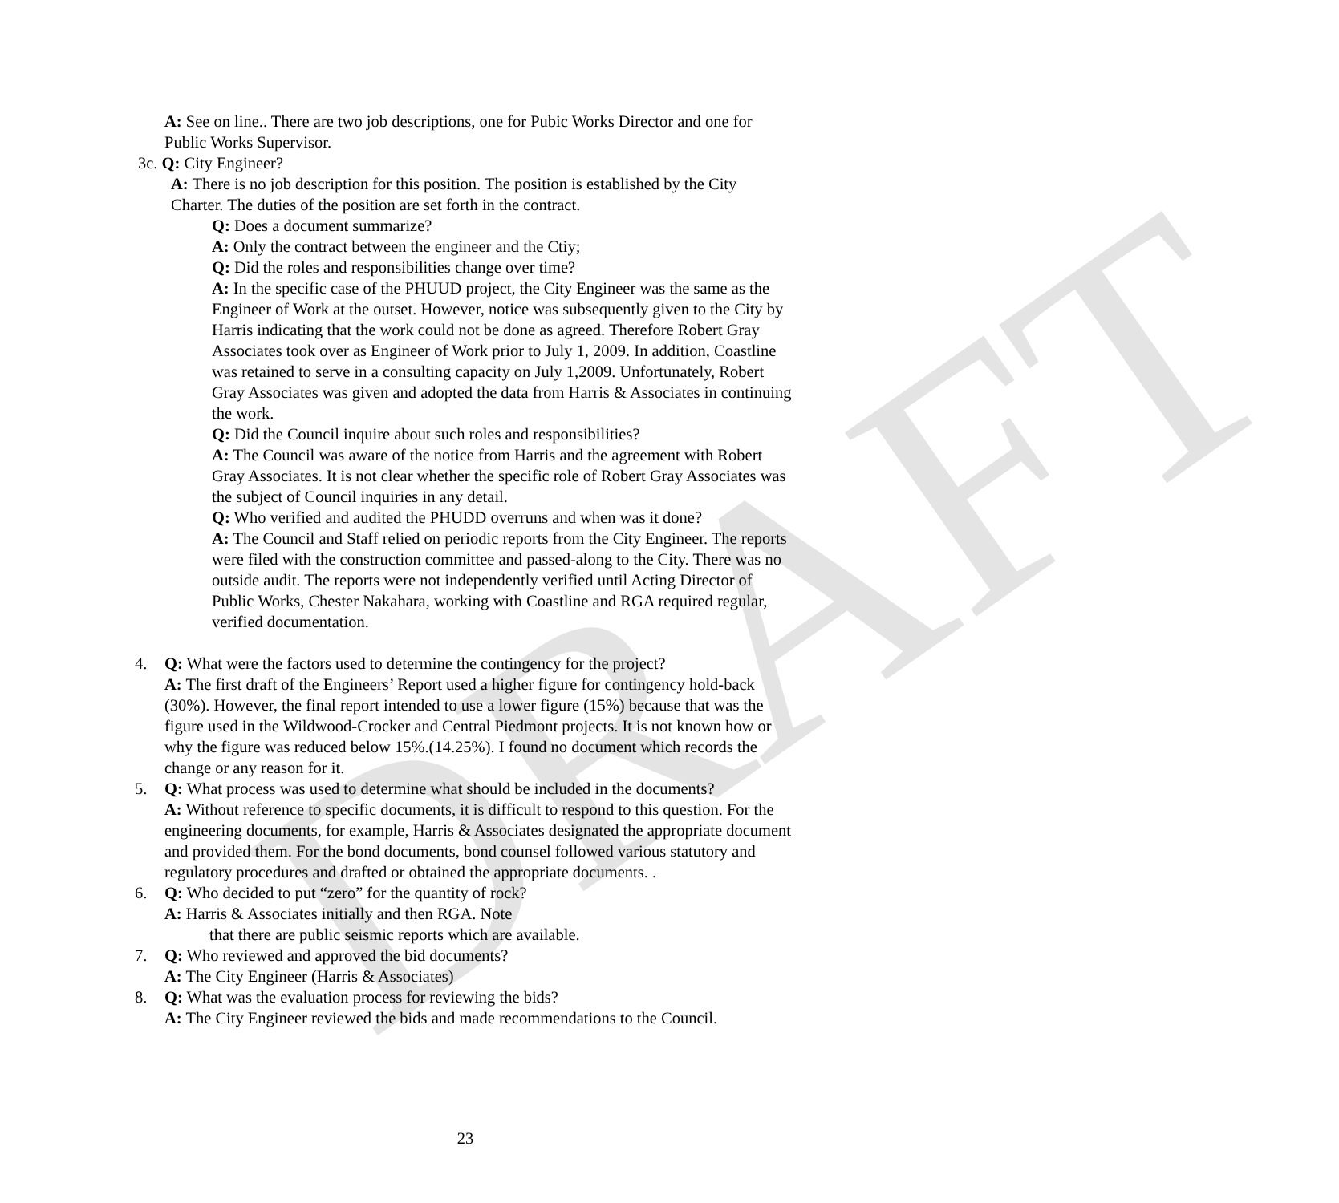DRAFT
A: See on line.. There are two job descriptions, one for Pubic Works Director and one for Public Works Supervisor.
3c. Q: City Engineer?
A: There is no job description for this position. The position is established by the City Charter. The duties of the position are set forth in the contract.
Q: Does a document summarize?
A: Only the contract between the engineer and the Ctiy;
Q: Did the roles and responsibilities change over time?
A: In the specific case of the PHUUD project, the City Engineer was the same as the Engineer of Work at the outset. However, notice was subsequently given to the City by Harris indicating that the work could not be done as agreed. Therefore Robert Gray Associates took over as Engineer of Work prior to July 1, 2009. In addition, Coastline was retained to serve in a consulting capacity on July 1,2009. Unfortunately, Robert Gray Associates was given and adopted the data from Harris & Associates in continuing the work.
Q: Did the Council inquire about such roles and responsibilities?
A: The Council was aware of the notice from Harris and the agreement with Robert Gray Associates. It is not clear whether the specific role of Robert Gray Associates was the subject of Council inquiries in any detail.
Q: Who verified and audited the PHUDD overruns and when was it done?
A: The Council and Staff relied on periodic reports from the City Engineer. The reports were filed with the construction committee and passed-along to the City. There was no outside audit. The reports were not independently verified until Acting Director of Public Works, Chester Nakahara, working with Coastline and RGA required regular, verified documentation.
4. Q: What were the factors used to determine the contingency for the project?
A: The first draft of the Engineers’ Report used a higher figure for contingency hold-back (30%). However, the final report intended to use a lower figure (15%) because that was the figure used in the Wildwood-Crocker and Central Piedmont projects. It is not known how or why the figure was reduced below 15%.(14.25%). I found no document which records the change or any reason for it.
5. Q: What process was used to determine what should be included in the documents?
A: Without reference to specific documents, it is difficult to respond to this question. For the engineering documents, for example, Harris & Associates designated the appropriate document and provided them. For the bond documents, bond counsel followed various statutory and regulatory procedures and drafted or obtained the appropriate documents. .
6. Q: Who decided to put “zero” for the quantity of rock?
A: Harris & Associates initially and then RGA. Note
that there are public seismic reports which are available.
7. Q: Who reviewed and approved the bid documents?
A: The City Engineer (Harris & Associates)
8. Q: What was the evaluation process for reviewing the bids?
A: The City Engineer reviewed the bids and made recommendations to the Council.
23